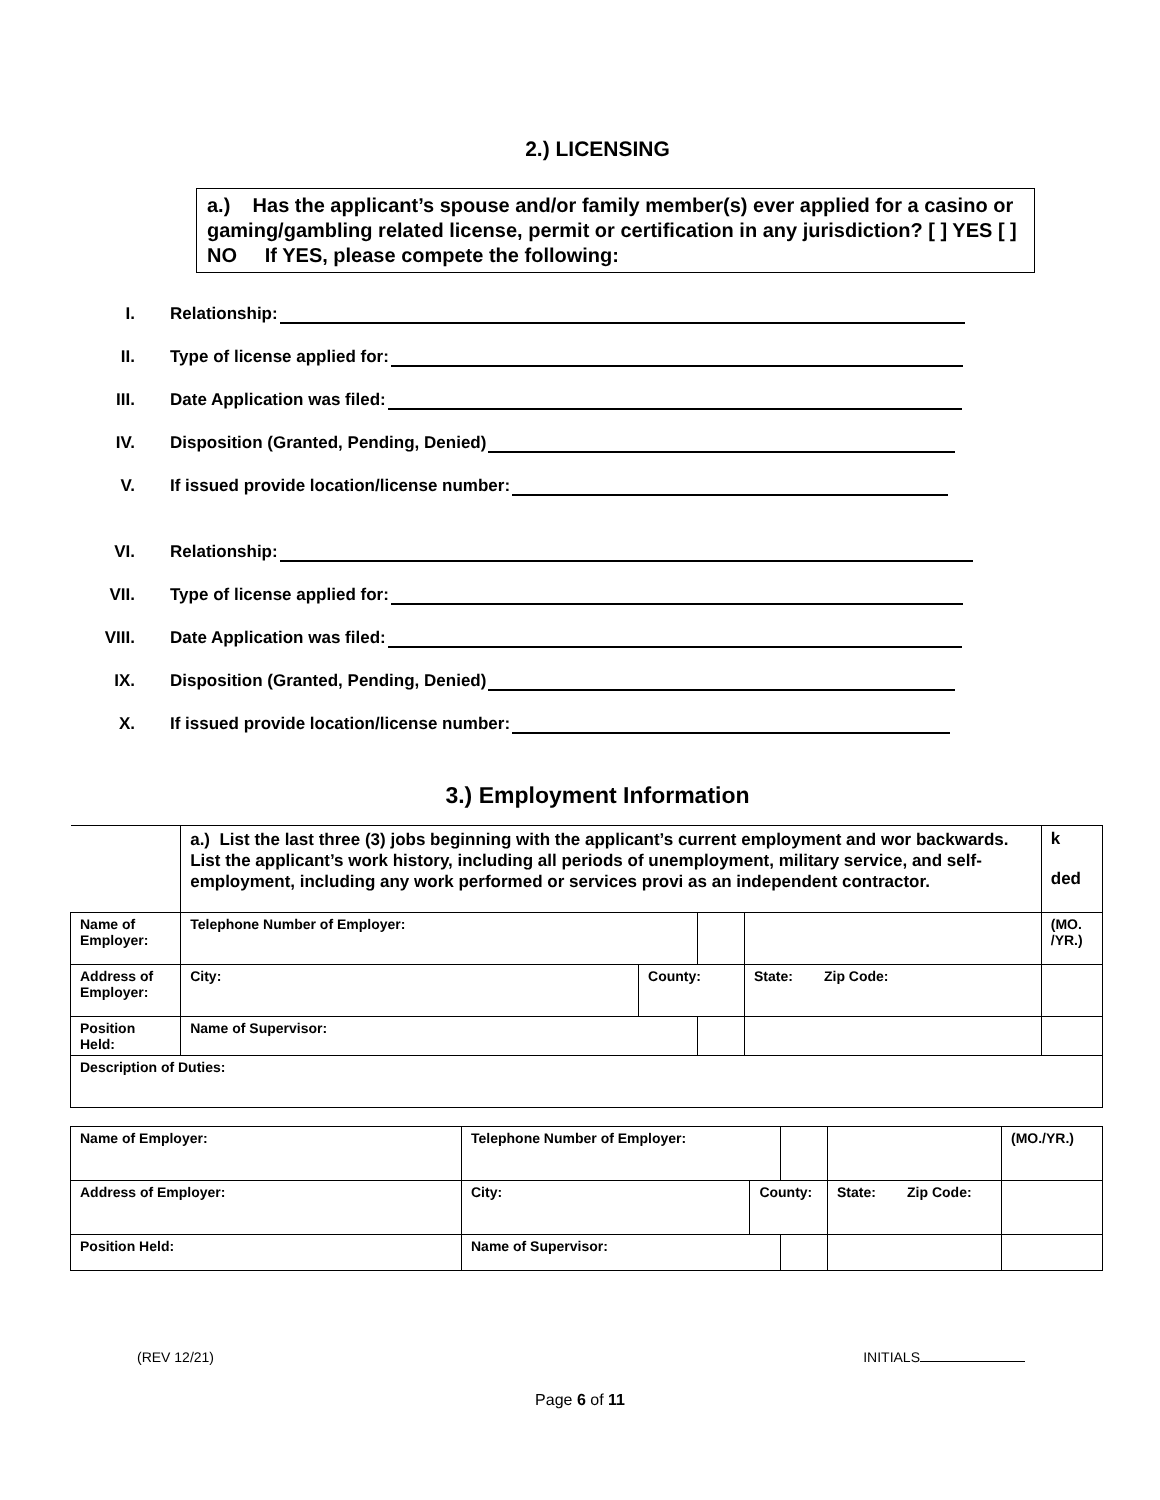2.) LICENSING
a.) Has the applicant’s spouse and/or family member(s) ever applied for a casino or gaming/gambling related license, permit or certification in any jurisdiction? [ ] YES [ ] NO If YES, please compete the following:
I. Relationship:
II. Type of license applied for:
III. Date Application was filed:
IV. Disposition (Granted, Pending, Denied)
V. If issued provide location/license number:
VI. Relationship:
VII. Type of license applied for:
VIII. Date Application was filed:
IX. Disposition (Granted, Pending, Denied)
X. If issued provide location/license number:
3.) Employment Information
| | a.) List the last three (3) jobs beginning with the applicant’s current employment and wor backwards. List the applicant’s work history, including all periods of unemployment, military service, and self-employment, including any work performed or services provi as an independent contractor. | | | | | k ded |
| Name of Employer: | | Telephone Number of Employer: | | | | (MO. /YR.) |
| Address of Employer: | | City: | County: | | State: Zip Code: | |
| Position Held: | | Name of Supervisor: | | | | |
| Description of Duties: | | | | | | |
| Name of Employer: | Telephone Number of Employer: | | | | (MO./YR.) |
| Address of Employer: | City: | County: | | State: Zip Code: | |
| Position Held: | Name of Supervisor: | | | | |
(REV 12/21) INITIALS
Page 6 of 11